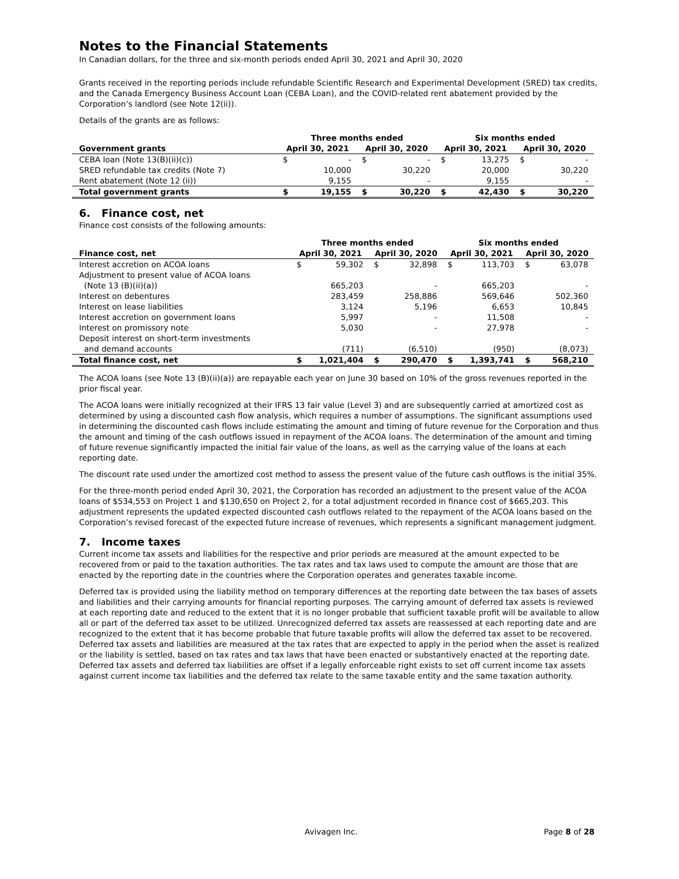Notes to the Financial Statements
In Canadian dollars, for the three and six-month periods ended April 30, 2021 and April 30, 2020
Grants received in the reporting periods include refundable Scientific Research and Experimental Development (SRED) tax credits, and the Canada Emergency Business Account Loan (CEBA Loan), and the COVID-related rent abatement provided by the Corporation’s landlord (see Note 12(ii)).
Details of the grants are as follows:
| | Three months ended | | | | Six months ended | | | |
| --- | --- | --- | --- | --- | --- | --- | --- | --- |
| Government grants | April 30, 2021 | | April 30, 2020 | | April 30, 2021 | | April 30, 2020 | |
| CEBA loan (Note 13(B)(ii)(c)) | $ | - | $ | - | $ | 13,275 | $ | - |
| SRED refundable tax credits (Note 7) | | 10,000 | | 30,220 | | 20,000 | | 30,220 |
| Rent abatement (Note 12 (ii)) | | 9,155 | | - | | 9,155 | | - |
| Total government grants | $ | 19,155 | $ | 30,220 | $ | 42,430 | $ | 30,220 |
6. Finance cost, net
Finance cost consists of the following amounts:
| | Three months ended | | | | Six months ended | | | |
| --- | --- | --- | --- | --- | --- | --- | --- | --- |
| Finance cost, net | April 30, 2021 | | April 30, 2020 | | April 30, 2021 | | April 30, 2020 | |
| Interest accretion on ACOA loans | $ | 59,302 | $ | 32,898 | $ | 113,703 | $ | 63,078 |
| Adjustment to present value of ACOA loans | | | | | | | | |
| (Note 13 (B)(ii)(a)) | | 665,203 | | - | | 665,203 | | - |
| Interest on debentures | | 283,459 | | 258,886 | | 569,646 | | 502,360 |
| Interest on lease liabilities | | 3,124 | | 5,196 | | 6,653 | | 10,845 |
| Interest accretion on government loans | | 5,997 | | - | | 11,508 | | - |
| Interest on promissory note | | 5,030 | | - | | 27,978 | | - |
| Deposit interest on short-term investments | | | | | | | | |
| and demand accounts | | (711) | | (6,510) | | (950) | | (8,073) |
| Total finance cost, net | $ | 1,021,404 | $ | 290,470 | $ | 1,393,741 | $ | 568,210 |
The ACOA loans (see Note 13 (B)(ii)(a)) are repayable each year on June 30 based on 10% of the gross revenues reported in the prior fiscal year.
The ACOA loans were initially recognized at their IFRS 13 fair value (Level 3) and are subsequently carried at amortized cost as determined by using a discounted cash flow analysis, which requires a number of assumptions. The significant assumptions used in determining the discounted cash flows include estimating the amount and timing of future revenue for the Corporation and thus the amount and timing of the cash outflows issued in repayment of the ACOA loans. The determination of the amount and timing of future revenue significantly impacted the initial fair value of the loans, as well as the carrying value of the loans at each reporting date.
The discount rate used under the amortized cost method to assess the present value of the future cash outflows is the initial 35%.
For the three-month period ended April 30, 2021, the Corporation has recorded an adjustment to the present value of the ACOA loans of $534,553 on Project 1 and $130,650 on Project 2, for a total adjustment recorded in finance cost of $665,203. This adjustment represents the updated expected discounted cash outflows related to the repayment of the ACOA loans based on the Corporation’s revised forecast of the expected future increase of revenues, which represents a significant management judgment.
7. Income taxes
Current income tax assets and liabilities for the respective and prior periods are measured at the amount expected to be recovered from or paid to the taxation authorities. The tax rates and tax laws used to compute the amount are those that are enacted by the reporting date in the countries where the Corporation operates and generates taxable income.
Deferred tax is provided using the liability method on temporary differences at the reporting date between the tax bases of assets and liabilities and their carrying amounts for financial reporting purposes. The carrying amount of deferred tax assets is reviewed at each reporting date and reduced to the extent that it is no longer probable that sufficient taxable profit will be available to allow all or part of the deferred tax asset to be utilized. Unrecognized deferred tax assets are reassessed at each reporting date and are recognized to the extent that it has become probable that future taxable profits will allow the deferred tax asset to be recovered. Deferred tax assets and liabilities are measured at the tax rates that are expected to apply in the period when the asset is realized or the liability is settled, based on tax rates and tax laws that have been enacted or substantively enacted at the reporting date. Deferred tax assets and deferred tax liabilities are offset if a legally enforceable right exists to set off current income tax assets against current income tax liabilities and the deferred tax relate to the same taxable entity and the same taxation authority.
Avivagen Inc. Page 8 of 28